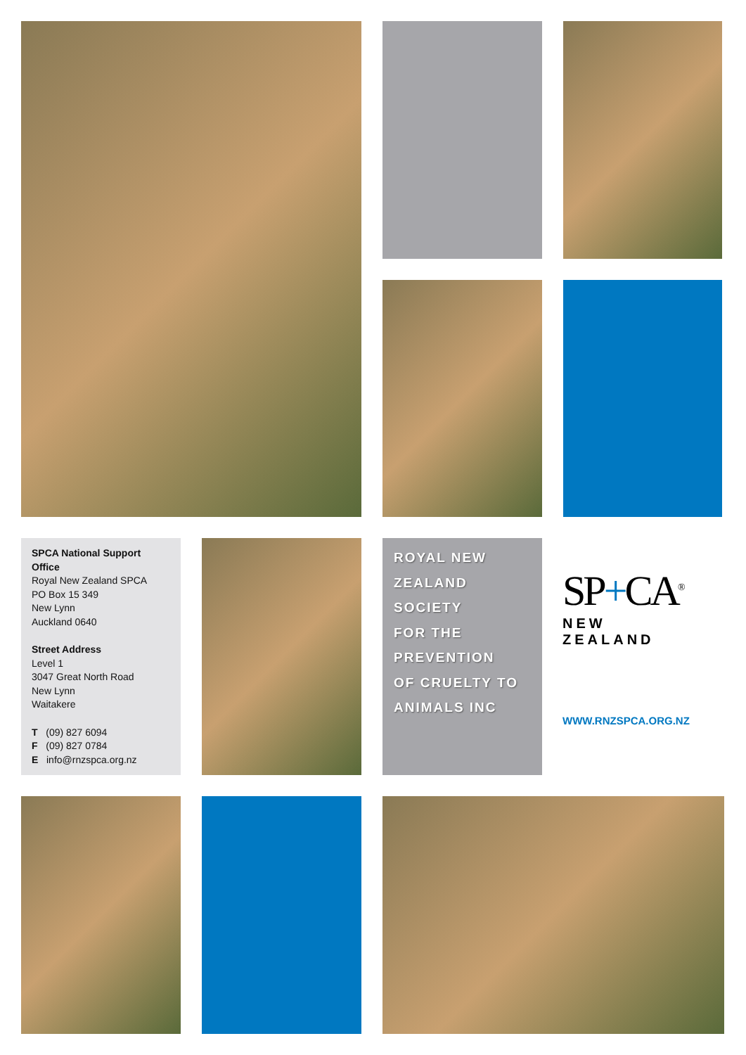SPCA National Support Office
Royal New Zealand SPCA
PO Box 15 349
New Lynn
Auckland 0640
Street Address
Level 1
3047 Great North Road
New Lynn
Waitakere
T (09) 827 6094
F (09) 827 0784
E info@rnzspca.org.nz
ROYAL NEW
ZEALAND
SOCIETY
FOR THE
PREVENTION
OF CRUELTY TO
ANIMALS INC
SP+CA<sup>®</sup>
NEW ZEALAND
WWW.RNZSPCA.ORG.NZ